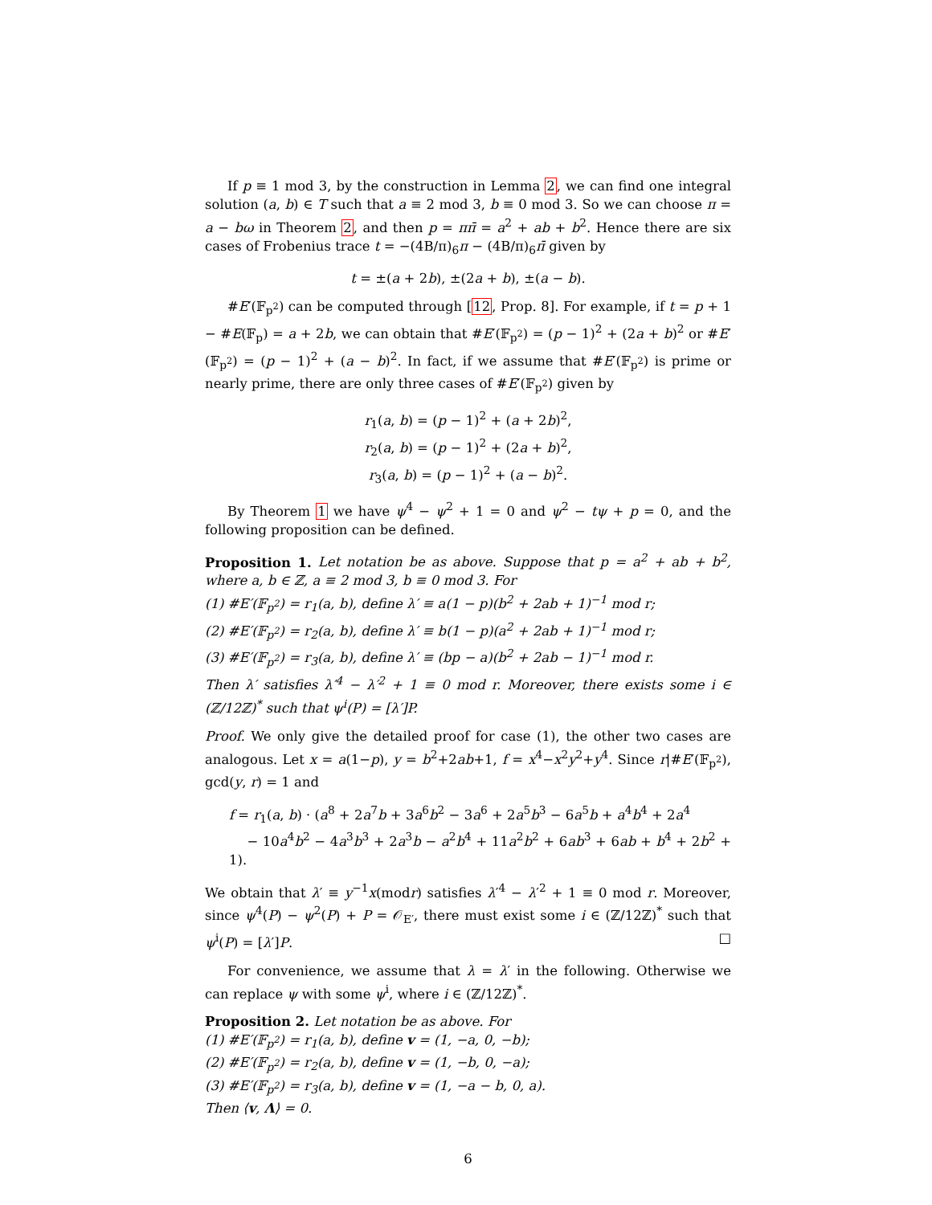If p ≡ 1 mod 3, by the construction in Lemma 2, we can find one integral solution (a, b) ∈ T such that a ≡ 2 mod 3, b ≡ 0 mod 3. So we can choose π = a − bω in Theorem 2, and then p = ππ̄ = a<sup>2</sup> + ab + b<sup>2</sup>. Hence there are six cases of Frobenius trace t = −(4B/π)<sub>6</sub>π − (4B/π)<sub>6</sub>π̄ given by
t = ±(a + 2b), ±(2a + b), ±(a − b).
#E′(𝔽<sub>p<sup>2</sup></sub>) can be computed through [12, Prop. 8]. For example, if t = p + 1 − #E(𝔽<sub>p</sub>) = a + 2b, we can obtain that #E′(𝔽<sub>p<sup>2</sup></sub>) = (p − 1)<sup>2</sup> + (2a + b)<sup>2</sup> or #E′(𝔽<sub>p<sup>2</sup></sub>) = (p − 1)<sup>2</sup> + (a − b)<sup>2</sup>. In fact, if we assume that #E′(𝔽<sub>p<sup>2</sup></sub>) is prime or nearly prime, there are only three cases of #E′(𝔽<sub>p<sup>2</sup></sub>) given by
r<sub>1</sub>(a, b) = (p − 1)<sup>2</sup> + (a + 2b)<sup>2</sup>,
r<sub>2</sub>(a, b) = (p − 1)<sup>2</sup> + (2a + b)<sup>2</sup>,
r<sub>3</sub>(a, b) = (p − 1)<sup>2</sup> + (a − b)<sup>2</sup>.
By Theorem 1 we have ψ<sup>4</sup> − ψ<sup>2</sup> + 1 = 0 and ψ<sup>2</sup> − tψ + p = 0, and the following proposition can be defined.
Proposition 1. Let notation be as above. Suppose that p = a<sup>2</sup> + ab + b<sup>2</sup>, where a, b ∈ ℤ, a ≡ 2 mod 3, b ≡ 0 mod 3. For
(1) #E′(𝔽<sub>p<sup>2</sup></sub>) = r<sub>1</sub>(a, b), define λ′ ≡ a(1 − p)(b<sup>2</sup> + 2ab + 1)<sup>−1</sup> mod r;
(2) #E′(𝔽<sub>p<sup>2</sup></sub>) = r<sub>2</sub>(a, b), define λ′ ≡ b(1 − p)(a<sup>2</sup> + 2ab + 1)<sup>−1</sup> mod r;
(3) #E′(𝔽<sub>p<sup>2</sup></sub>) = r<sub>3</sub>(a, b), define λ′ ≡ (bp − a)(b<sup>2</sup> + 2ab − 1)<sup>−1</sup> mod r.
Then λ′ satisfies λ′<sup>4</sup> − λ′<sup>2</sup> + 1 ≡ 0 mod r. Moreover, there exists some i ∈ (ℤ/12ℤ)<sup>*</sup> such that ψ<sup>i</sup>(P) = [λ′]P.
Proof. We only give the detailed proof for case (1), the other two cases are analogous. Let x = a(1−p), y = b<sup>2</sup>+2ab+1, f = x<sup>4</sup>−x<sup>2</sup>y<sup>2</sup>+y<sup>4</sup>. Since r|#E′(𝔽<sub>p<sup>2</sup></sub>), gcd(y, r) = 1 and
f = r<sub>1</sub>(a, b) · (a<sup>8</sup> + 2a<sup>7</sup>b + 3a<sup>6</sup>b<sup>2</sup> − 3a<sup>6</sup> + 2a<sup>5</sup>b<sup>3</sup> − 6a<sup>5</sup>b + a<sup>4</sup>b<sup>4</sup> + 2a<sup>4</sup>
− 10a<sup>4</sup>b<sup>2</sup> − 4a<sup>3</sup>b<sup>3</sup> + 2a<sup>3</sup>b − a<sup>2</sup>b<sup>4</sup> + 11a<sup>2</sup>b<sup>2</sup> + 6ab<sup>3</sup> + 6ab + b<sup>4</sup> + 2b<sup>2</sup> + 1).
We obtain that λ′ ≡ y<sup>−1</sup>x(modr) satisfies λ′<sup>4</sup> − λ′<sup>2</sup> + 1 ≡ 0 mod r. Moreover, since ψ<sup>4</sup>(P) − ψ<sup>2</sup>(P) + P = 𝒪<sub>E′</sub>, there must exist some i ∈ (ℤ/12ℤ)<sup>*</sup> such that ψ<sup>i</sup>(P) = [λ′]P. □
For convenience, we assume that λ = λ′ in the following. Otherwise we can replace ψ with some ψ<sup>i</sup>, where i ∈ (ℤ/12ℤ)<sup>*</sup>.
Proposition 2. Let notation be as above. For
(1) #E′(𝔽<sub>p<sup>2</sup></sub>) = r<sub>1</sub>(a, b), define v = (1, −a, 0, −b);
(2) #E′(𝔽<sub>p<sup>2</sup></sub>) = r<sub>2</sub>(a, b), define v = (1, −b, 0, −a);
(3) #E′(𝔽<sub>p<sup>2</sup></sub>) = r<sub>3</sub>(a, b), define v = (1, −a − b, 0, a).
Then ⟨v, Λ⟩ = 0.
6